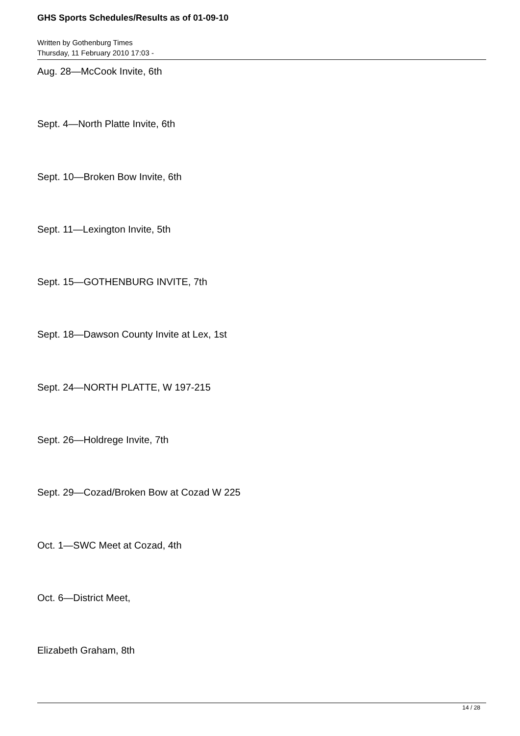GHS Sports Schedules/Results as of 01-09-10
Written by Gothenburg Times
Thursday, 11 February 2010 17:03 -
Aug. 28—McCook Invite, 6th
Sept. 4—North Platte Invite, 6th
Sept. 10—Broken Bow Invite, 6th
Sept. 11—Lexington Invite, 5th
Sept. 15—GOTHENBURG INVITE, 7th
Sept. 18—Dawson County Invite at Lex, 1st
Sept. 24—NORTH PLATTE, W 197-215
Sept. 26—Holdrege Invite, 7th
Sept. 29—Cozad/Broken Bow at Cozad W 225
Oct. 1—SWC Meet at Cozad, 4th
Oct. 6—District Meet,
Elizabeth Graham, 8th
14 / 28